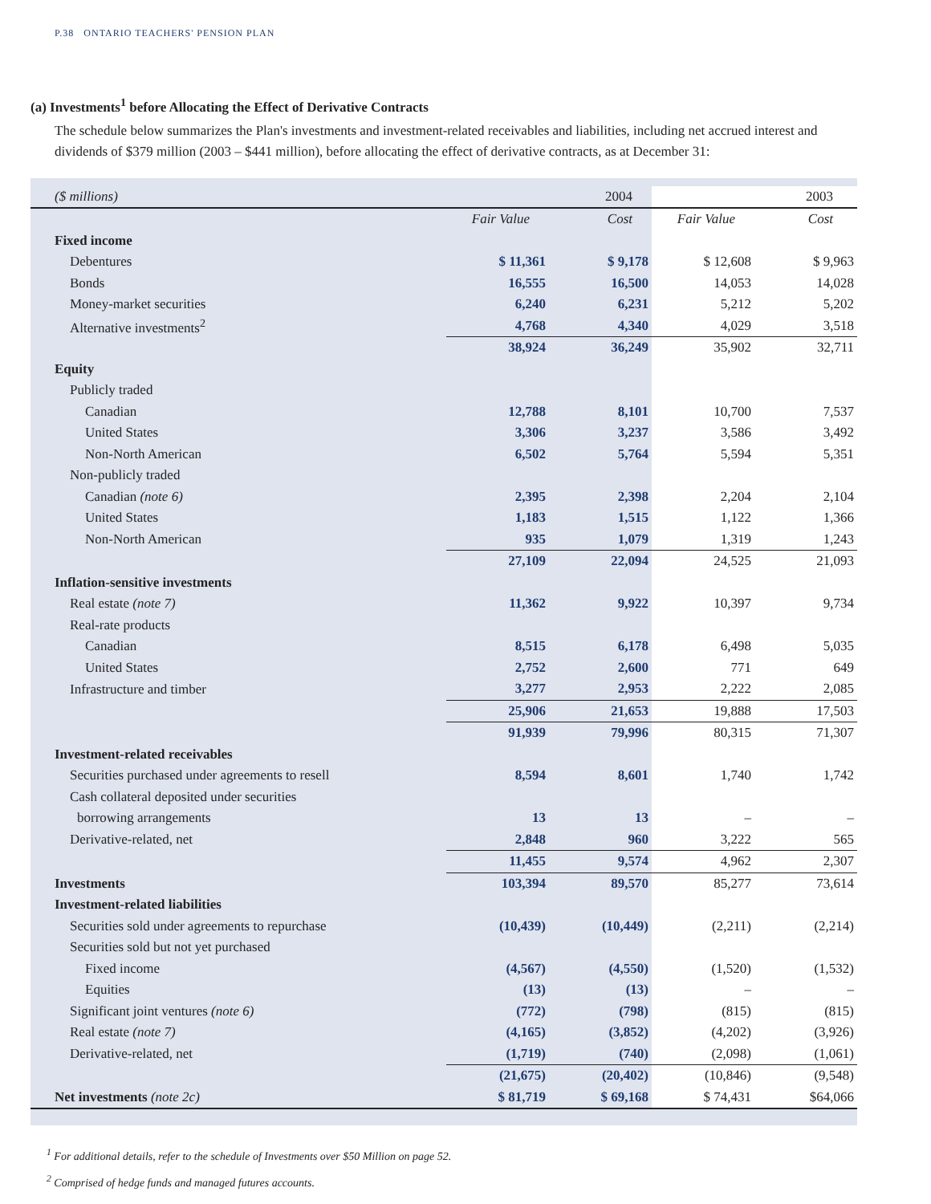P.38 ONTARIO TEACHERS' PENSION PLAN
(a) Investments<sup>1</sup> before Allocating the Effect of Derivative Contracts
The schedule below summarizes the Plan's investments and investment-related receivables and liabilities, including net accrued interest and dividends of $379 million (2003 – $441 million), before allocating the effect of derivative contracts, as at December 31:
| ($ millions) | 2004 | | 2003 | |
| | Fair Value | Cost | Fair Value | Cost |
| Fixed income | | | | |
| Debentures | $ 11,361 | $ 9,178 | $ 12,608 | $ 9,963 |
| Bonds | 16,555 | 16,500 | 14,053 | 14,028 |
| Money-market securities | 6,240 | 6,231 | 5,212 | 5,202 |
| Alternative investments<sup>2</sup> | 4,768 | 4,340 | 4,029 | 3,518 |
| | 38,924 | 36,249 | 35,902 | 32,711 |
| Equity | | | | |
| Publicly traded | | | | |
| Canadian | 12,788 | 8,101 | 10,700 | 7,537 |
| United States | 3,306 | 3,237 | 3,586 | 3,492 |
| Non-North American | 6,502 | 5,764 | 5,594 | 5,351 |
| Non-publicly traded | | | | |
| Canadian (note 6) | 2,395 | 2,398 | 2,204 | 2,104 |
| United States | 1,183 | 1,515 | 1,122 | 1,366 |
| Non-North American | 935 | 1,079 | 1,319 | 1,243 |
| | 27,109 | 22,094 | 24,525 | 21,093 |
| Inflation-sensitive investments | | | | |
| Real estate (note 7) | 11,362 | 9,922 | 10,397 | 9,734 |
| Real-rate products | | | | |
| Canadian | 8,515 | 6,178 | 6,498 | 5,035 |
| United States | 2,752 | 2,600 | 771 | 649 |
| Infrastructure and timber | 3,277 | 2,953 | 2,222 | 2,085 |
| | 25,906 | 21,653 | 19,888 | 17,503 |
| | 91,939 | 79,996 | 80,315 | 71,307 |
| Investment-related receivables | | | | |
| Securities purchased under agreements to resell | 8,594 | 8,601 | 1,740 | 1,742 |
| Cash collateral deposited under securities | | | | |
| borrowing arrangements | 13 | 13 | – | – |
| Derivative-related, net | 2,848 | 960 | 3,222 | 565 |
| | 11,455 | 9,574 | 4,962 | 2,307 |
| Investments | 103,394 | 89,570 | 85,277 | 73,614 |
| Investment-related liabilities | | | | |
| Securities sold under agreements to repurchase | (10,439) | (10,449) | (2,211) | (2,214) |
| Securities sold but not yet purchased | | | | |
| Fixed income | (4,567) | (4,550) | (1,520) | (1,532) |
| Equities | (13) | (13) | – | – |
| Significant joint ventures (note 6) | (772) | (798) | (815) | (815) |
| Real estate (note 7) | (4,165) | (3,852) | (4,202) | (3,926) |
| Derivative-related, net | (1,719) | (740) | (2,098) | (1,061) |
| | (21,675) | (20,402) | (10,846) | (9,548) |
| Net investments (note 2c) | $ 81,719 | $ 69,168 | $ 74,431 | $64,066 |
<sup>1</sup> For additional details, refer to the schedule of Investments over $50 Million on page 52.
<sup>2</sup> Comprised of hedge funds and managed futures accounts.